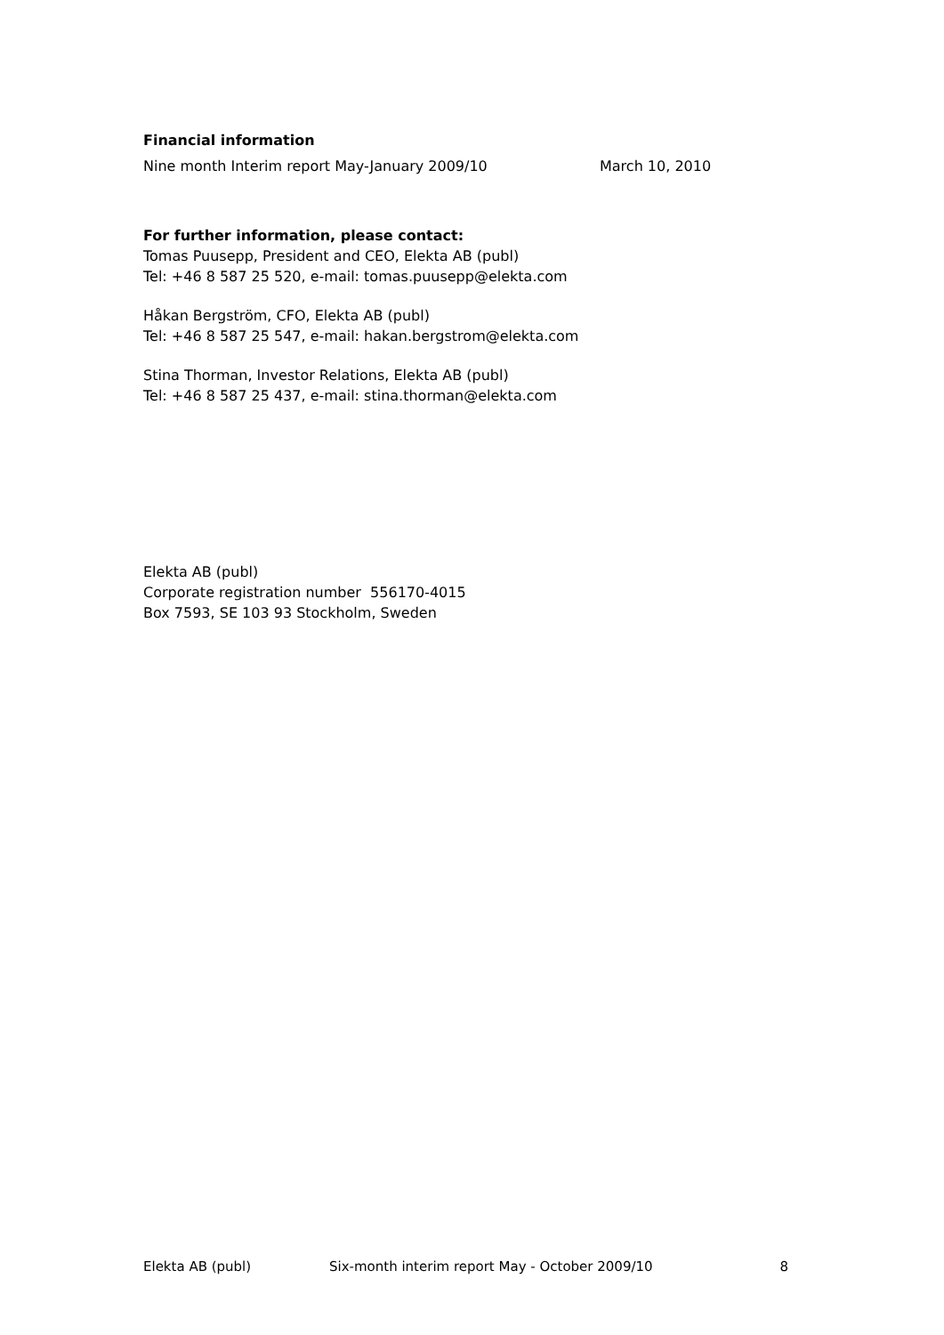Financial information
Nine month Interim report May-January 2009/10 March 10, 2010
For further information, please contact:
Tomas Puusepp, President and CEO, Elekta AB (publ)
Tel: +46 8 587 25 520, e-mail: tomas.puusepp@elekta.com
Håkan Bergström, CFO, Elekta AB (publ)
Tel: +46 8 587 25 547, e-mail: hakan.bergstrom@elekta.com
Stina Thorman, Investor Relations, Elekta AB (publ)
Tel: +46 8 587 25 437, e-mail: stina.thorman@elekta.com
Elekta AB (publ)
Corporate registration number 556170-4015
Box 7593, SE 103 93 Stockholm, Sweden
Elekta AB (publ) Six-month interim report May - October 2009/10 8